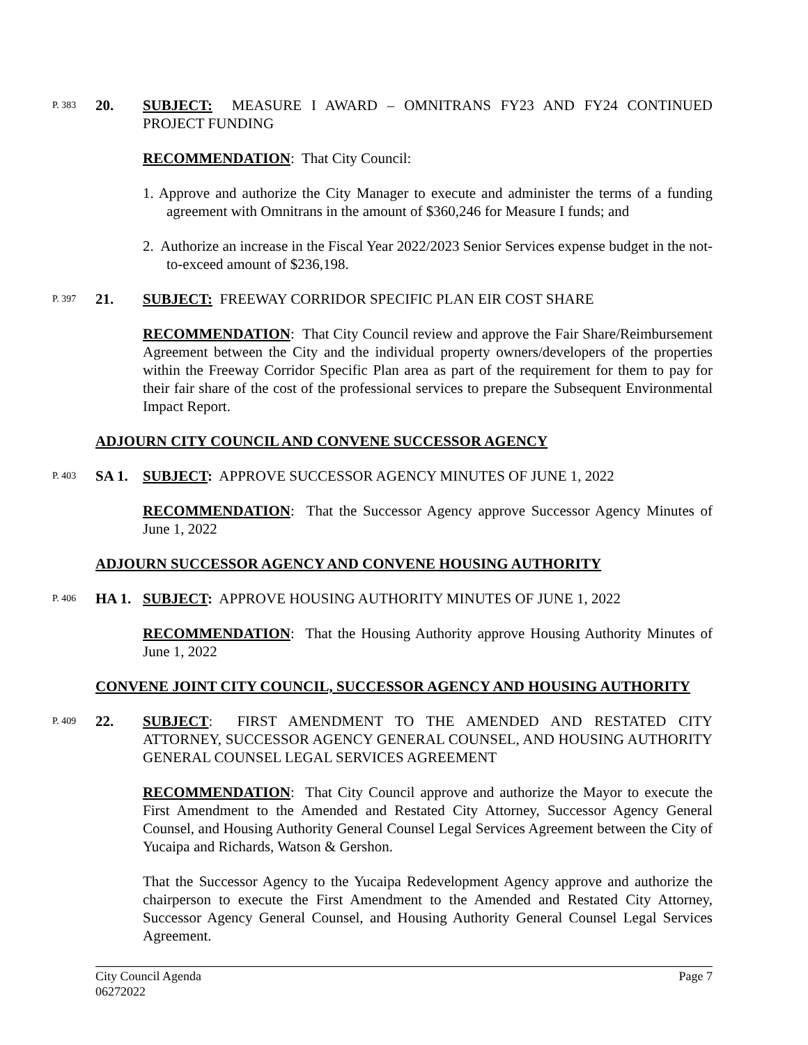P. 383 20.
SUBJECT: MEASURE I AWARD – OMNITRANS FY23 AND FY24 CONTINUED PROJECT FUNDING
RECOMMENDATION: That City Council:
1. Approve and authorize the City Manager to execute and administer the terms of a funding agreement with Omnitrans in the amount of $360,246 for Measure I funds; and
2. Authorize an increase in the Fiscal Year 2022/2023 Senior Services expense budget in the not-to-exceed amount of $236,198.
P. 397 21.
SUBJECT: FREEWAY CORRIDOR SPECIFIC PLAN EIR COST SHARE
RECOMMENDATION: That City Council review and approve the Fair Share/Reimbursement Agreement between the City and the individual property owners/developers of the properties within the Freeway Corridor Specific Plan area as part of the requirement for them to pay for their fair share of the cost of the professional services to prepare the Subsequent Environmental Impact Report.
ADJOURN CITY COUNCIL AND CONVENE SUCCESSOR AGENCY
P. 403 SA 1.
SUBJECT: APPROVE SUCCESSOR AGENCY MINUTES OF JUNE 1, 2022
RECOMMENDATION: That the Successor Agency approve Successor Agency Minutes of June 1, 2022
ADJOURN SUCCESSOR AGENCY AND CONVENE HOUSING AUTHORITY
P. 406 HA 1.
SUBJECT: APPROVE HOUSING AUTHORITY MINUTES OF JUNE 1, 2022
RECOMMENDATION: That the Housing Authority approve Housing Authority Minutes of June 1, 2022
CONVENE JOINT CITY COUNCIL, SUCCESSOR AGENCY AND HOUSING AUTHORITY
P. 409 22.
SUBJECT: FIRST AMENDMENT TO THE AMENDED AND RESTATED CITY ATTORNEY, SUCCESSOR AGENCY GENERAL COUNSEL, AND HOUSING AUTHORITY GENERAL COUNSEL LEGAL SERVICES AGREEMENT
RECOMMENDATION: That City Council approve and authorize the Mayor to execute the First Amendment to the Amended and Restated City Attorney, Successor Agency General Counsel, and Housing Authority General Counsel Legal Services Agreement between the City of Yucaipa and Richards, Watson & Gershon.
That the Successor Agency to the Yucaipa Redevelopment Agency approve and authorize the chairperson to execute the First Amendment to the Amended and Restated City Attorney, Successor Agency General Counsel, and Housing Authority General Counsel Legal Services Agreement.
City Council Agenda
06272022
Page 7